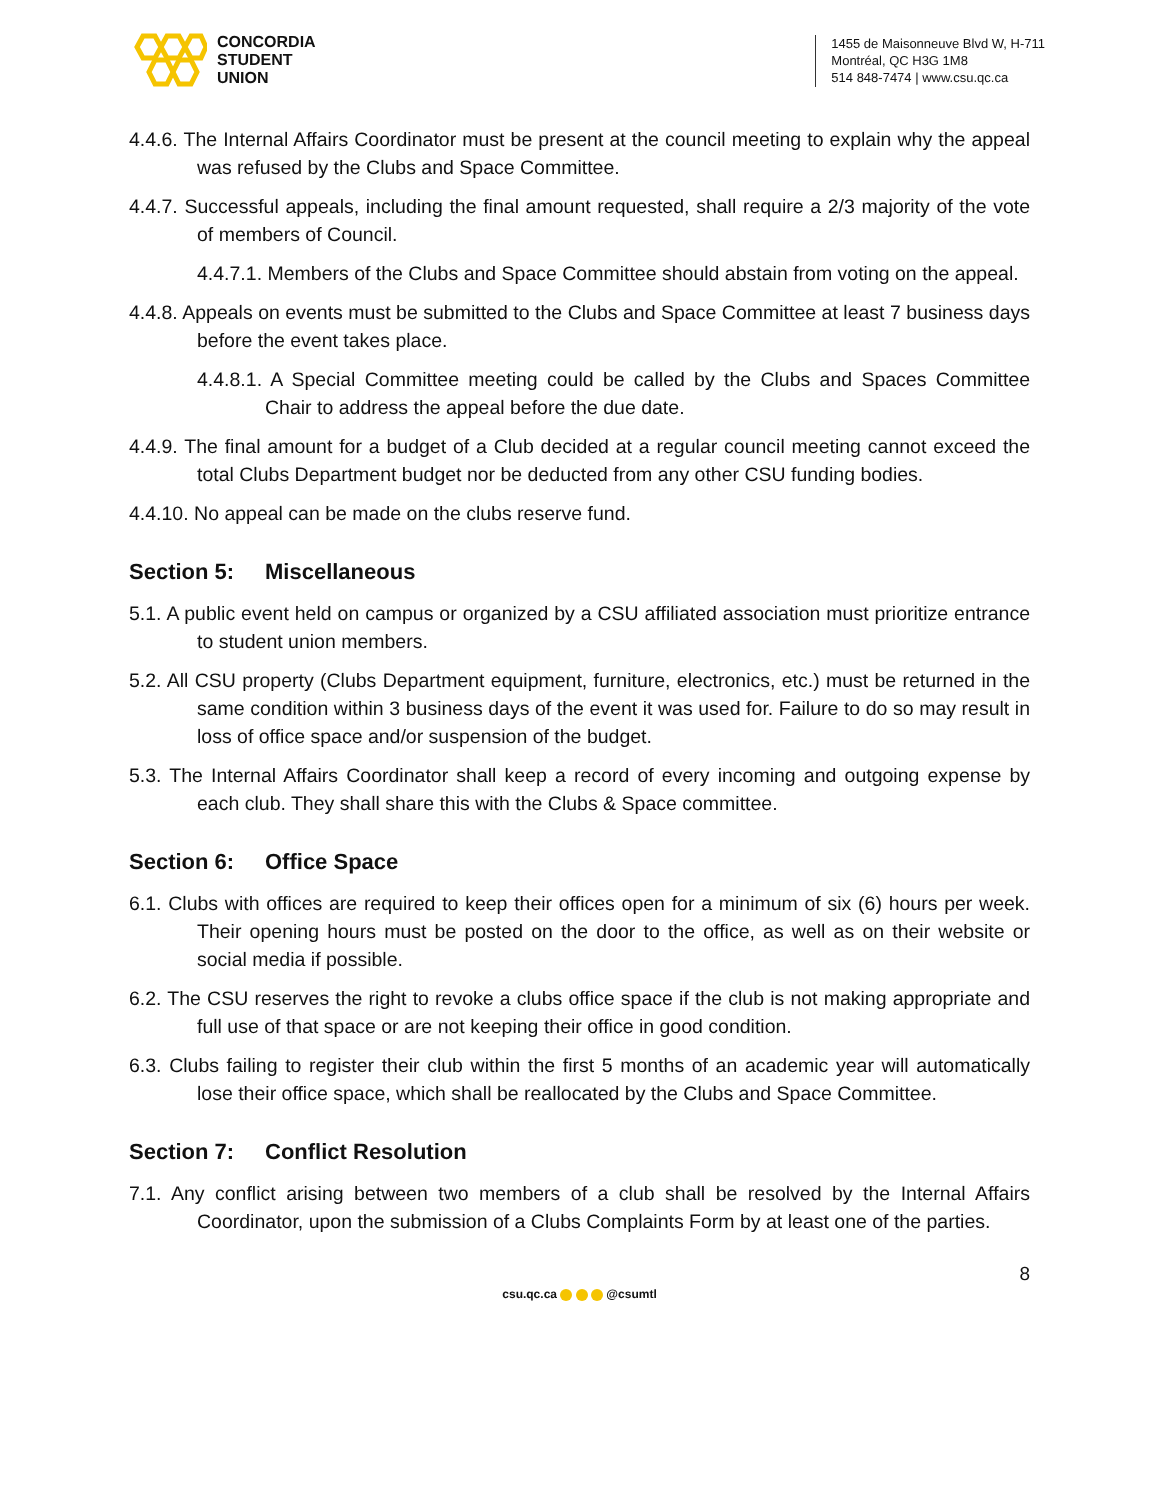CONCORDIA
STUDENT
UNION
1455 de Maisonneuve Blvd W, H-711
Montréal, QC H3G 1M8
514 848-7474 | www.csu.qc.ca
4.4.6. The Internal Affairs Coordinator must be present at the council meeting to explain why the appeal was refused by the Clubs and Space Committee.
4.4.7. Successful appeals, including the final amount requested, shall require a 2/3 majority of the vote of members of Council.
4.4.7.1. Members of the Clubs and Space Committee should abstain from voting on the appeal.
4.4.8. Appeals on events must be submitted to the Clubs and Space Committee at least 7 business days before the event takes place.
4.4.8.1. A Special Committee meeting could be called by the Clubs and Spaces Committee Chair to address the appeal before the due date.
4.4.9. The final amount for a budget of a Club decided at a regular council meeting cannot exceed the total Clubs Department budget nor be deducted from any other CSU funding bodies.
4.4.10. No appeal can be made on the clubs reserve fund.
Section 5: Miscellaneous
5.1. A public event held on campus or organized by a CSU affiliated association must prioritize entrance to student union members.
5.2. All CSU property (Clubs Department equipment, furniture, electronics, etc.) must be returned in the same condition within 3 business days of the event it was used for. Failure to do so may result in loss of office space and/or suspension of the budget.
5.3. The Internal Affairs Coordinator shall keep a record of every incoming and outgoing expense by each club. They shall share this with the Clubs & Space committee.
Section 6: Office Space
6.1. Clubs with offices are required to keep their offices open for a minimum of six (6) hours per week. Their opening hours must be posted on the door to the office, as well as on their website or social media if possible.
6.2. The CSU reserves the right to revoke a clubs office space if the club is not making appropriate and full use of that space or are not keeping their office in good condition.
6.3. Clubs failing to register their club within the first 5 months of an academic year will automatically lose their office space, which shall be reallocated by the Clubs and Space Committee.
Section 7: Conflict Resolution
7.1. Any conflict arising between two members of a club shall be resolved by the Internal Affairs Coordinator, upon the submission of a Clubs Complaints Form by at least one of the parties.
8
csu.qc.ca @csumtl